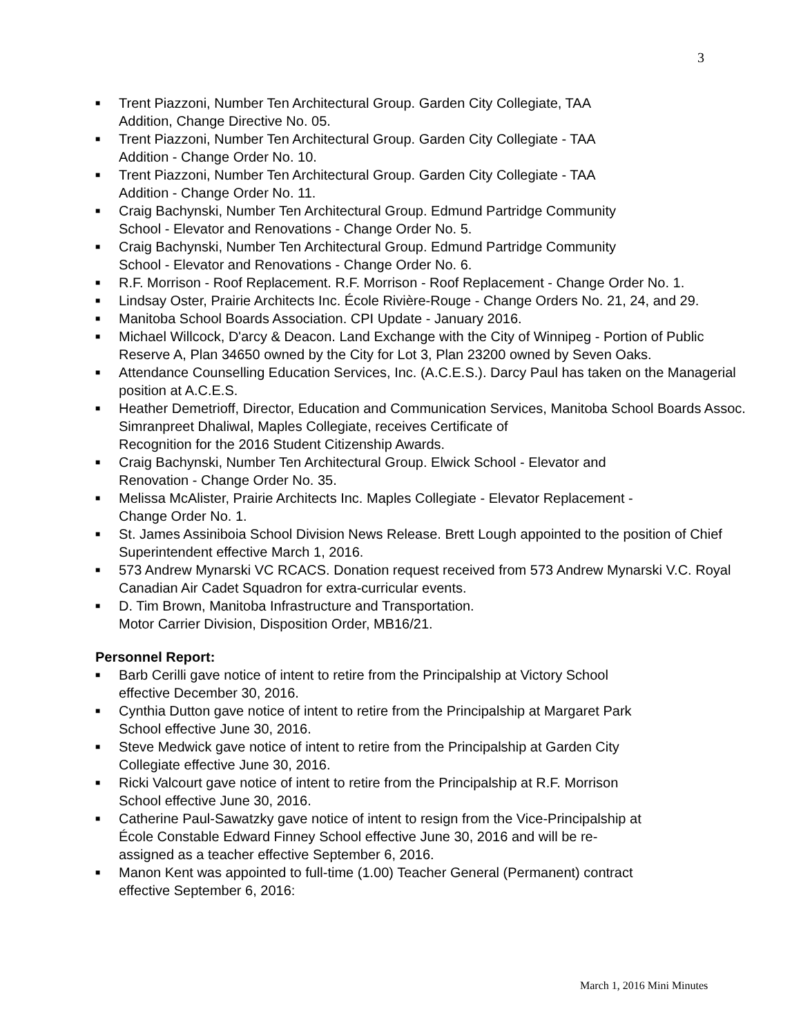3
■ Trent Piazzoni, Number Ten Architectural Group. Garden City Collegiate, TAA
Addition, Change Directive No. 05.
■ Trent Piazzoni, Number Ten Architectural Group. Garden City Collegiate - TAA
Addition - Change Order No. 10.
■ Trent Piazzoni, Number Ten Architectural Group. Garden City Collegiate - TAA
Addition - Change Order No. 11.
■ Craig Bachynski, Number Ten Architectural Group. Edmund Partridge Community
School - Elevator and Renovations - Change Order No. 5.
■ Craig Bachynski, Number Ten Architectural Group. Edmund Partridge Community
School - Elevator and Renovations - Change Order No. 6.
■ R.F. Morrison - Roof Replacement. R.F. Morrison - Roof Replacement - Change Order No. 1.
■ Lindsay Oster, Prairie Architects Inc. École Rivière-Rouge - Change Orders No. 21, 24, and 29.
■ Manitoba School Boards Association. CPI Update - January 2016.
■ Michael Willcock, D'arcy & Deacon. Land Exchange with the City of Winnipeg - Portion of Public Reserve A, Plan 34650 owned by the City for Lot 3, Plan 23200 owned by Seven Oaks.
■ Attendance Counselling Education Services, Inc. (A.C.E.S.). Darcy Paul has taken on the Managerial position at A.C.E.S.
■ Heather Demetrioff, Director, Education and Communication Services, Manitoba School Boards Assoc. Simranpreet Dhaliwal, Maples Collegiate, receives Certificate of
Recognition for the 2016 Student Citizenship Awards.
■ Craig Bachynski, Number Ten Architectural Group. Elwick School - Elevator and
Renovation - Change Order No. 35.
■ Melissa McAlister, Prairie Architects Inc. Maples Collegiate - Elevator Replacement -
Change Order No. 1.
■ St. James Assiniboia School Division News Release. Brett Lough appointed to the position of Chief Superintendent effective March 1, 2016.
■ 573 Andrew Mynarski VC RCACS. Donation request received from 573 Andrew Mynarski V.C. Royal Canadian Air Cadet Squadron for extra-curricular events.
■ D. Tim Brown, Manitoba Infrastructure and Transportation.
Motor Carrier Division, Disposition Order, MB16/21.
Personnel Report:
■ Barb Cerilli gave notice of intent to retire from the Principalship at Victory School
effective December 30, 2016.
■ Cynthia Dutton gave notice of intent to retire from the Principalship at Margaret Park
School effective June 30, 2016.
■ Steve Medwick gave notice of intent to retire from the Principalship at Garden City
Collegiate effective June 30, 2016.
■ Ricki Valcourt gave notice of intent to retire from the Principalship at R.F. Morrison
School effective June 30, 2016.
■ Catherine Paul-Sawatzky gave notice of intent to resign from the Vice-Principalship at
École Constable Edward Finney School effective June 30, 2016 and will be re-
assigned as a teacher effective September 6, 2016.
■ Manon Kent was appointed to full-time (1.00) Teacher General (Permanent) contract
effective September 6, 2016:
March 1, 2016 Mini Minutes